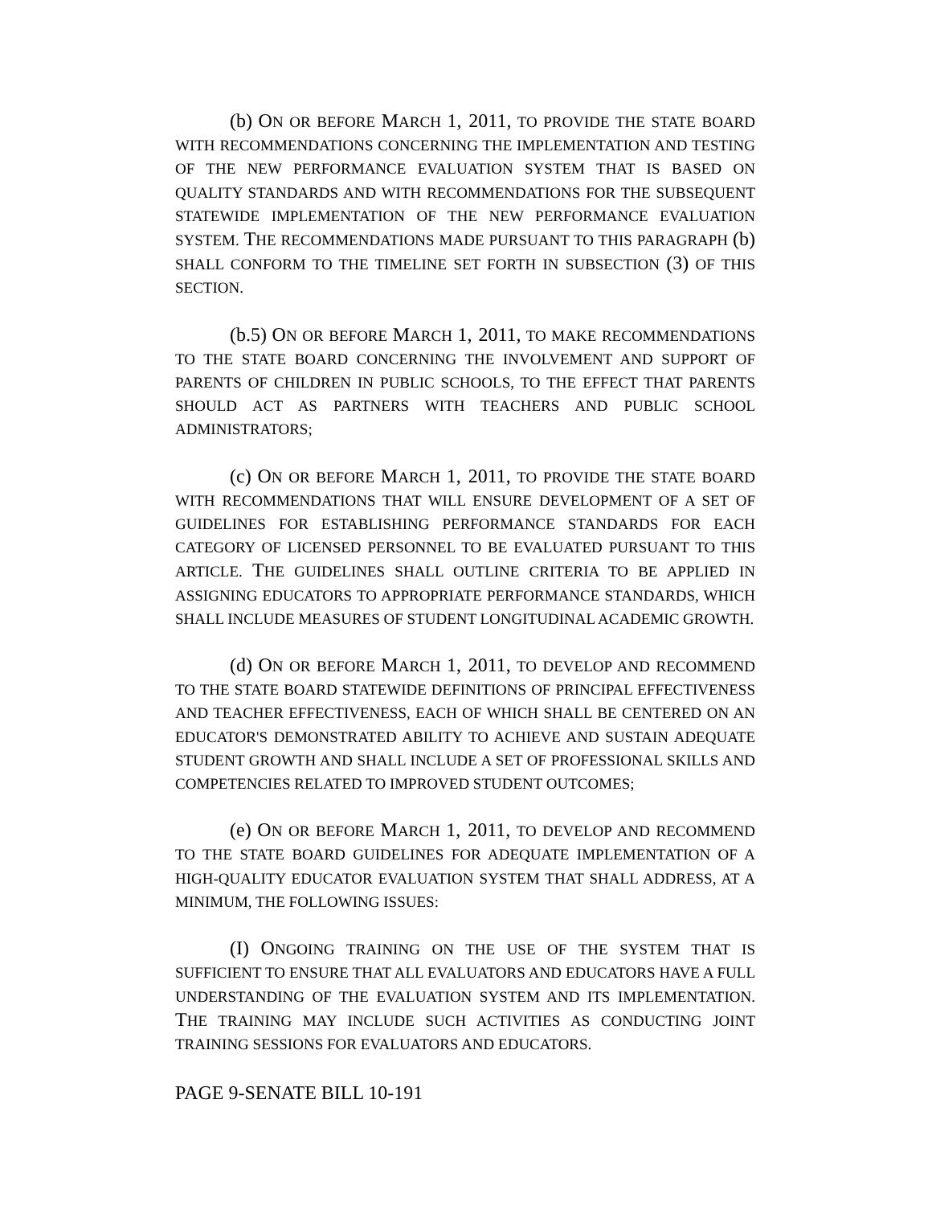(b) ON OR BEFORE MARCH 1, 2011, TO PROVIDE THE STATE BOARD WITH RECOMMENDATIONS CONCERNING THE IMPLEMENTATION AND TESTING OF THE NEW PERFORMANCE EVALUATION SYSTEM THAT IS BASED ON QUALITY STANDARDS AND WITH RECOMMENDATIONS FOR THE SUBSEQUENT STATEWIDE IMPLEMENTATION OF THE NEW PERFORMANCE EVALUATION SYSTEM. THE RECOMMENDATIONS MADE PURSUANT TO THIS PARAGRAPH (b) SHALL CONFORM TO THE TIMELINE SET FORTH IN SUBSECTION (3) OF THIS SECTION.
(b.5) ON OR BEFORE MARCH 1, 2011, TO MAKE RECOMMENDATIONS TO THE STATE BOARD CONCERNING THE INVOLVEMENT AND SUPPORT OF PARENTS OF CHILDREN IN PUBLIC SCHOOLS, TO THE EFFECT THAT PARENTS SHOULD ACT AS PARTNERS WITH TEACHERS AND PUBLIC SCHOOL ADMINISTRATORS;
(c) ON OR BEFORE MARCH 1, 2011, TO PROVIDE THE STATE BOARD WITH RECOMMENDATIONS THAT WILL ENSURE DEVELOPMENT OF A SET OF GUIDELINES FOR ESTABLISHING PERFORMANCE STANDARDS FOR EACH CATEGORY OF LICENSED PERSONNEL TO BE EVALUATED PURSUANT TO THIS ARTICLE. THE GUIDELINES SHALL OUTLINE CRITERIA TO BE APPLIED IN ASSIGNING EDUCATORS TO APPROPRIATE PERFORMANCE STANDARDS, WHICH SHALL INCLUDE MEASURES OF STUDENT LONGITUDINAL ACADEMIC GROWTH.
(d) ON OR BEFORE MARCH 1, 2011, TO DEVELOP AND RECOMMEND TO THE STATE BOARD STATEWIDE DEFINITIONS OF PRINCIPAL EFFECTIVENESS AND TEACHER EFFECTIVENESS, EACH OF WHICH SHALL BE CENTERED ON AN EDUCATOR'S DEMONSTRATED ABILITY TO ACHIEVE AND SUSTAIN ADEQUATE STUDENT GROWTH AND SHALL INCLUDE A SET OF PROFESSIONAL SKILLS AND COMPETENCIES RELATED TO IMPROVED STUDENT OUTCOMES;
(e) ON OR BEFORE MARCH 1, 2011, TO DEVELOP AND RECOMMEND TO THE STATE BOARD GUIDELINES FOR ADEQUATE IMPLEMENTATION OF A HIGH-QUALITY EDUCATOR EVALUATION SYSTEM THAT SHALL ADDRESS, AT A MINIMUM, THE FOLLOWING ISSUES:
(I) ONGOING TRAINING ON THE USE OF THE SYSTEM THAT IS SUFFICIENT TO ENSURE THAT ALL EVALUATORS AND EDUCATORS HAVE A FULL UNDERSTANDING OF THE EVALUATION SYSTEM AND ITS IMPLEMENTATION. THE TRAINING MAY INCLUDE SUCH ACTIVITIES AS CONDUCTING JOINT TRAINING SESSIONS FOR EVALUATORS AND EDUCATORS.
PAGE 9-SENATE BILL 10-191